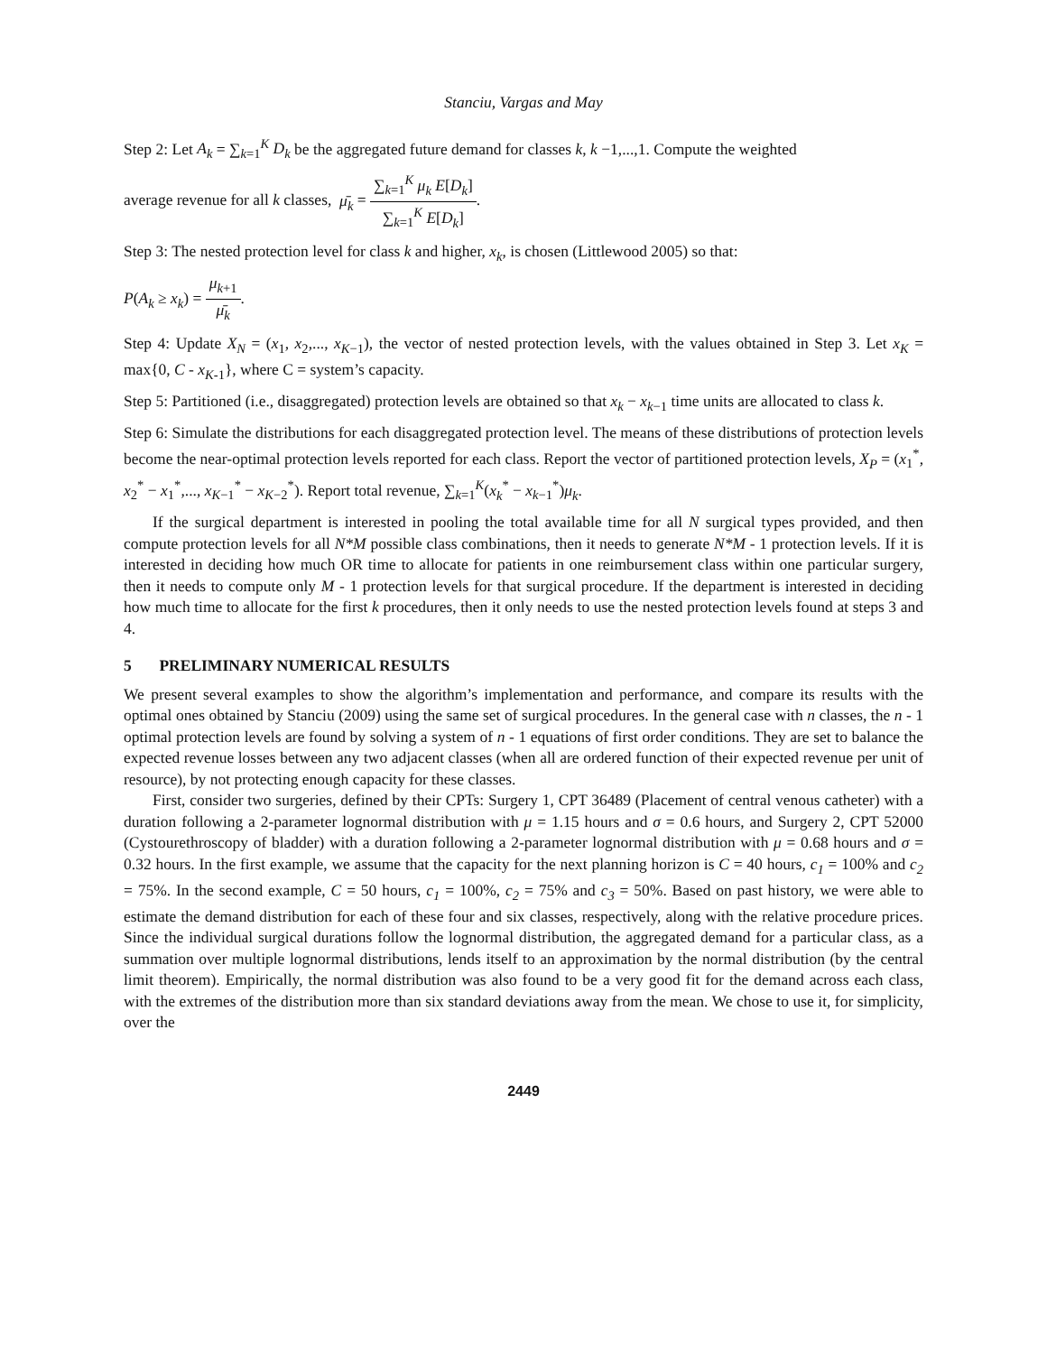Stanciu, Vargas and May
Step 2: Let A<sub>k</sub> = ∑<sub>k=1</sub><sup>K</sup> D<sub>k</sub> be the aggregated future demand for classes k, k −1,...,1. Compute the weighted
average revenue for all k classes, μ̄<sub>k</sub> = ∑<sub>k=1</sub><sup>K</sup> μ<sub>k</sub> E[D<sub>k</sub>] ∑<sub>k=1</sub><sup>K</sup> E[D<sub>k</sub>].
Step 3: The nested protection level for class k and higher, x<sub>k</sub>, is chosen (Littlewood 2005) so that:
P(A<sub>k</sub> ≥ x<sub>k</sub>) = μ<sub>k+1</sub> μ̄<sub>k</sub>.
Step 4: Update X<sub>N</sub> = (x<sub>1</sub>, x<sub>2</sub>,..., x<sub>K−1</sub>), the vector of nested protection levels, with the values obtained in Step 3. Let x<sub>K</sub> = max{0, C - x<sub>K-1</sub>}, where C = system’s capacity.
Step 5: Partitioned (i.e., disaggregated) protection levels are obtained so that x<sub>k</sub> − x<sub>k−1</sub> time units are allocated to class k.
Step 6: Simulate the distributions for each disaggregated protection level. The means of these distributions of protection levels become the near-optimal protection levels reported for each class. Report the vector of partitioned protection levels, X<sub>P</sub> = (x<sub>1</sub><sup>*</sup>, x<sub>2</sub><sup>*</sup> − x<sub>1</sub><sup>*</sup>,..., x<sub>K−1</sub><sup>*</sup> − x<sub>K−2</sub><sup>*</sup>). Report total revenue, ∑<sub>k=1</sub><sup>K</sup>(x<sub>k</sub><sup>*</sup> − x<sub>k−1</sub><sup>*</sup>)μ<sub>k</sub>.
If the surgical department is interested in pooling the total available time for all N surgical types provided, and then compute protection levels for all N*M possible class combinations, then it needs to generate N*M - 1 protection levels. If it is interested in deciding how much OR time to allocate for patients in one reimbursement class within one particular surgery, then it needs to compute only M - 1 protection levels for that surgical procedure. If the department is interested in deciding how much time to allocate for the first k procedures, then it only needs to use the nested protection levels found at steps 3 and 4.
5 PRELIMINARY NUMERICAL RESULTS
We present several examples to show the algorithm’s implementation and performance, and compare its results with the optimal ones obtained by Stanciu (2009) using the same set of surgical procedures. In the general case with n classes, the n - 1 optimal protection levels are found by solving a system of n - 1 equations of first order conditions. They are set to balance the expected revenue losses between any two adjacent classes (when all are ordered function of their expected revenue per unit of resource), by not protecting enough capacity for these classes.
First, consider two surgeries, defined by their CPTs: Surgery 1, CPT 36489 (Placement of central venous catheter) with a duration following a 2-parameter lognormal distribution with μ = 1.15 hours and σ = 0.6 hours, and Surgery 2, CPT 52000 (Cystourethroscopy of bladder) with a duration following a 2-parameter lognormal distribution with μ = 0.68 hours and σ = 0.32 hours. In the first example, we assume that the capacity for the next planning horizon is C = 40 hours, c<sub>1</sub> = 100% and c<sub>2</sub> = 75%. In the second example, C = 50 hours, c<sub>1</sub> = 100%, c<sub>2</sub> = 75% and c<sub>3</sub> = 50%. Based on past history, we were able to estimate the demand distribution for each of these four and six classes, respectively, along with the relative procedure prices. Since the individual surgical durations follow the lognormal distribution, the aggregated demand for a particular class, as a summation over multiple lognormal distributions, lends itself to an approximation by the normal distribution (by the central limit theorem). Empirically, the normal distribution was also found to be a very good fit for the demand across each class, with the extremes of the distribution more than six standard deviations away from the mean. We chose to use it, for simplicity, over the
2449